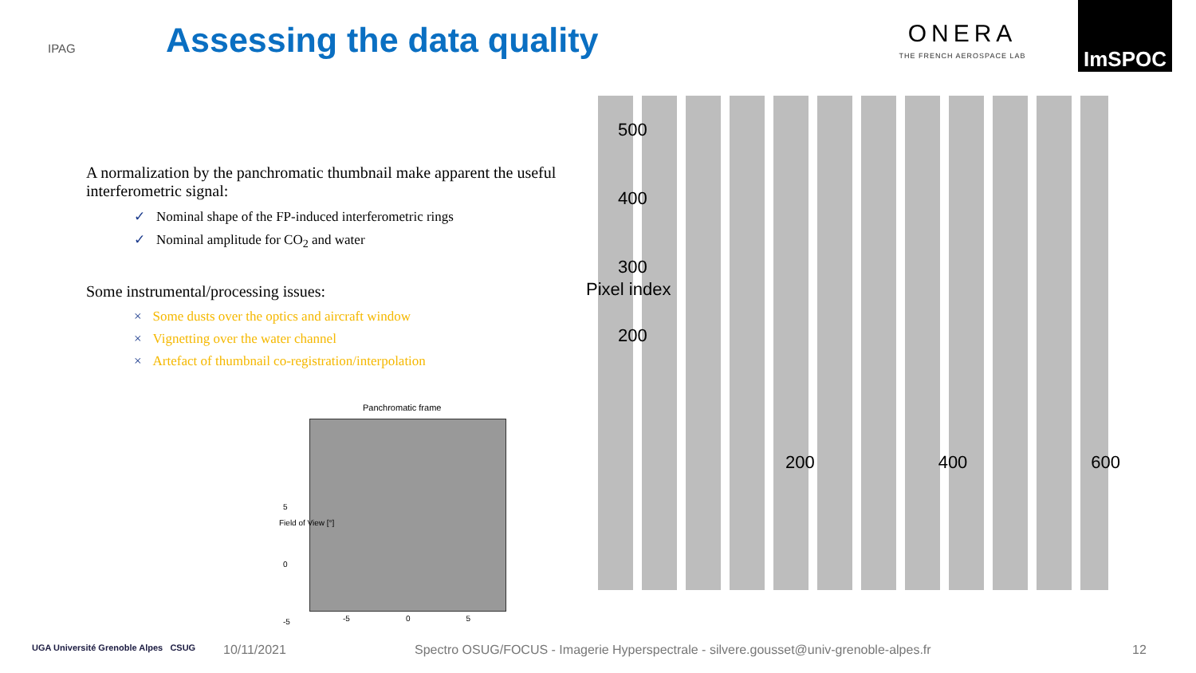IPAG
Assessing the data quality
ONERA
THE FRENCH AEROSPACE LAB
ImSPOC
A normalization by the panchromatic thumbnail make apparent the useful interferometric signal:
✓ Nominal shape of the FP-induced interferometric rings
✓ Nominal amplitude for CO<sub>2</sub> and water
Some instrumental/processing issues:
× Some dusts over the optics and aircraft window
× Vignetting over the water channel
× Artefact of thumbnail co-registration/interpolation
500
400
300
200
Pixel index
200 400 600
Panchromatic frame
5
0
-5
Field of View [°]
-5 0 5
UGA Université Grenoble Alpes CSUG
10/11/2021 Spectro OSUG/FOCUS - Imagerie Hyperspectrale - silvere.gousset@univ-grenoble-alpes.fr 12